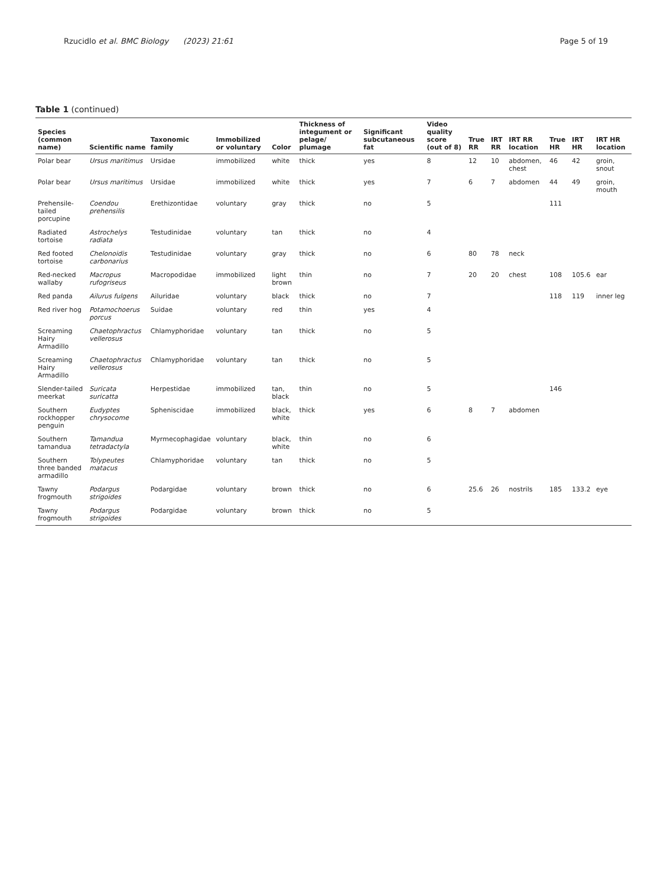Rzucidlo et al. BMC Biology (2023) 21:61 Page 5 of 19
Table 1 (continued)
| Species (common name) | Scientific name | Taxonomic family | Immobilized or voluntary | Color | Thickness of integument or pelage/ plumage | Significant subcutaneous fat | Video quality score (out of 8) | True RR | IRT RR | IRT RR location | True HR | IRT HR | IRT HR location |
| --- | --- | --- | --- | --- | --- | --- | --- | --- | --- | --- | --- | --- | --- |
| Polar bear | Ursus maritimus | Ursidae | immobilized | white | thick | yes | 8 | 12 | 10 | abdomen, chest | 46 | 42 | groin, snout |
| Polar bear | Ursus maritimus | Ursidae | immobilized | white | thick | yes | 7 | 6 | 7 | abdomen | 44 | 49 | groin, mouth |
| Prehensile-tailed porcupine | Coendou prehensilis | Erethizontidae | voluntary | gray | thick | no | 5 | | | | 111 | | |
| Radiated tortoise | Astrochelys radiata | Testudinidae | voluntary | tan | thick | no | 4 | | | | | | |
| Red footed tortoise | Chelonoidis carbonarius | Testudinidae | voluntary | gray | thick | no | 6 | 80 | 78 | neck | | | |
| Red-necked wallaby | Macropus rufogriseus | Macropodidae | immobilized | light brown | thin | no | 7 | 20 | 20 | chest | 108 | 105.6 | ear |
| Red panda | Ailurus fulgens | Ailuridae | voluntary | black | thick | no | 7 | | | | 118 | 119 | inner leg |
| Red river hog | Potamochoerus porcus | Suidae | voluntary | red | thin | yes | 4 | | | | | | |
| Screaming Hairy Armadillo | Chaetophractus vellerosus | Chlamyphoridae | voluntary | tan | thick | no | 5 | | | | | | |
| Screaming Hairy Armadillo | Chaetophractus vellerosus | Chlamyphoridae | voluntary | tan | thick | no | 5 | | | | | | |
| Slender-tailed meerkat | Suricata suricatta | Herpestidae | immobilized | tan, black | thin | no | 5 | | | | 146 | | |
| Southern rockhopper penguin | Eudyptes chrysocome | Spheniscidae | immobilized | black, white | thick | yes | 6 | 8 | 7 | abdomen | | | |
| Southern tamandua | Tamandua tetradactyla | Myrmecophagidae | voluntary | black, white | thin | no | 6 | | | | | | |
| Southern three banded armadillo | Tolypeutes matacus | Chlamyphoridae | voluntary | tan | thick | no | 5 | | | | | | |
| Tawny frogmouth | Podargus strigoides | Podargidae | voluntary | brown | thick | no | 6 | 25.6 | 26 | nostrils | 185 | 133.2 | eye |
| Tawny frogmouth | Podargus strigoides | Podargidae | voluntary | brown | thick | no | 5 | | | | | | |